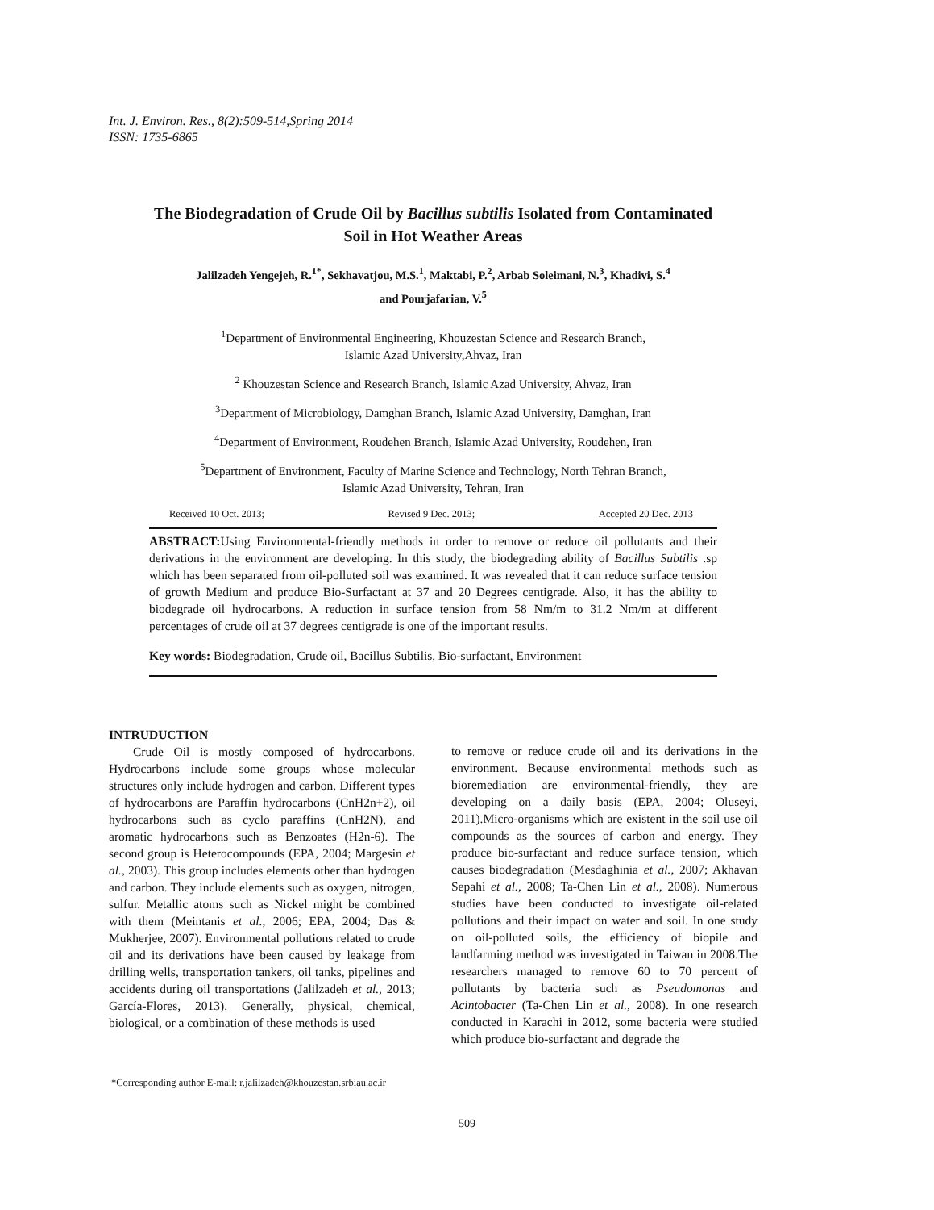Int. J. Environ. Res., 8(2):509-514,Spring 2014
ISSN: 1735-6865
The Biodegradation of Crude Oil by Bacillus subtilis Isolated from Contaminated Soil in Hot Weather Areas
Jalilzadeh Yengejeh, R.<sup>1*</sup>, Sekhavatjou, M.S.<sup>1</sup>, Maktabi, P.<sup>2</sup>, Arbab Soleimani, N.<sup>3</sup>, Khadivi, S.<sup>4</sup>
and Pourjafarian, V.<sup>5</sup>
<sup>1</sup> Department of Environmental Engineering, Khouzestan Science and Research Branch,
Islamic Azad University,Ahvaz, Iran
<sup>2</sup> Khouzestan Science and Research Branch, Islamic Azad University, Ahvaz, Iran
<sup>3</sup> Department of Microbiology, Damghan Branch, Islamic Azad University, Damghan, Iran
<sup>4</sup> Department of Environment, Roudehen Branch, Islamic Azad University, Roudehen, Iran
<sup>5</sup> Department of Environment, Faculty of Marine Science and Technology, North Tehran Branch,
Islamic Azad University, Tehran, Iran
Received 10 Oct. 2013; Revised 9 Dec. 2013; Accepted 20 Dec. 2013
ABSTRACT: Using Environmental-friendly methods in order to remove or reduce oil pollutants and their derivations in the environment are developing. In this study, the biodegrading ability of Bacillus Subtilis .sp which has been separated from oil-polluted soil was examined. It was revealed that it can reduce surface tension of growth Medium and produce Bio-Surfactant at 37 and 20 Degrees centigrade. Also, it has the ability to biodegrade oil hydrocarbons. A reduction in surface tension from 58 Nm/m to 31.2 Nm/m at different percentages of crude oil at 37 degrees centigrade is one of the important results.
Key words: Biodegradation, Crude oil, Bacillus Subtilis, Bio-surfactant, Environment
INTRUDUCTION
Crude Oil is mostly composed of hydrocarbons. Hydrocarbons include some groups whose molecular structures only include hydrogen and carbon. Different types of hydrocarbons are Paraffin hydrocarbons (CnH2n+2), oil hydrocarbons such as cyclo paraffins (CnH2N), and aromatic hydrocarbons such as Benzoates (H2n-6). The second group is Heterocompounds (EPA, 2004; Margesin et al., 2003). This group includes elements other than hydrogen and carbon. They include elements such as oxygen, nitrogen, sulfur. Metallic atoms such as Nickel might be combined with them (Meintanis et al., 2006; EPA, 2004; Das & Mukherjee, 2007). Environmental pollutions related to crude oil and its derivations have been caused by leakage from drilling wells, transportation tankers, oil tanks, pipelines and accidents during oil transportations (Jalilzadeh et al., 2013; García-Flores, 2013). Generally, physical, chemical, biological, or a combination of these methods is used
to remove or reduce crude oil and its derivations in the environment. Because environmental methods such as bioremediation are environmental-friendly, they are developing on a daily basis (EPA, 2004; Oluseyi, 2011).Micro-organisms which are existent in the soil use oil compounds as the sources of carbon and energy. They produce bio-surfactant and reduce surface tension, which causes biodegradation (Mesdaghinia et al., 2007; Akhavan Sepahi et al., 2008; Ta-Chen Lin et al., 2008). Numerous studies have been conducted to investigate oil-related pollutions and their impact on water and soil. In one study on oil-polluted soils, the efficiency of biopile and landfarming method was investigated in Taiwan in 2008.The researchers managed to remove 60 to 70 percent of pollutants by bacteria such as Pseudomonas and Acintobacter (Ta-Chen Lin et al., 2008). In one research conducted in Karachi in 2012, some bacteria were studied which produce bio-surfactant and degrade the
*Corresponding author E-mail: r.jalilzadeh@khouzestan.srbiau.ac.ir
509